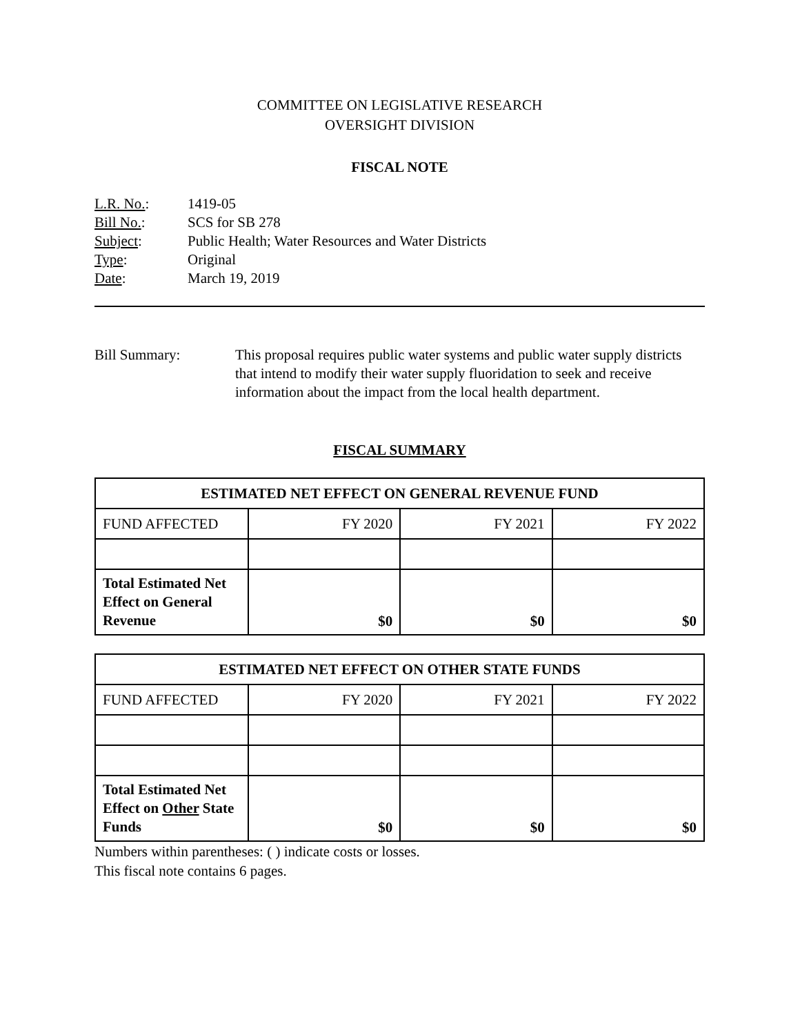COMMITTEE ON LEGISLATIVE RESEARCH
OVERSIGHT DIVISION
FISCAL NOTE
| L.R. No. : | 1419-05 |
| Bill No. : | SCS for SB 278 |
| Subject : | Public Health; Water Resources and Water Districts |
| Type : | Original |
| Date : | March 19, 2019 |
Bill Summary: This proposal requires public water systems and public water supply districts that intend to modify their water supply fluoridation to seek and receive information about the impact from the local health department.
FISCAL SUMMARY
| ESTIMATED NET EFFECT ON GENERAL REVENUE FUND | | | |
| --- | --- | --- | --- |
| FUND AFFECTED | FY 2020 | FY 2021 | FY 2022 |
| Total Estimated Net Effect on General Revenue | $0 | $0 | $0 |
| ESTIMATED NET EFFECT ON OTHER STATE FUNDS | | | |
| --- | --- | --- | --- |
| FUND AFFECTED | FY 2020 | FY 2021 | FY 2022 |
| Total Estimated Net Effect on Other State Funds | $0 | $0 | $0 |
Numbers within parentheses: ( ) indicate costs or losses.
This fiscal note contains 6 pages.